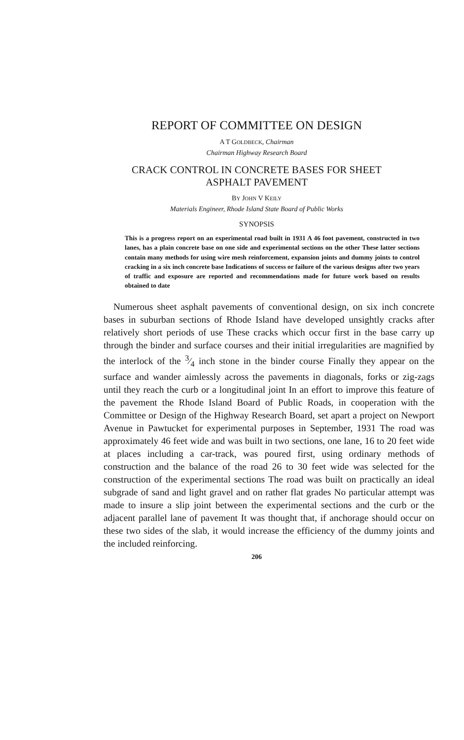REPORT OF COMMITTEE ON DESIGN
A T GOLDBECK, Chairman
Chairman Highway Research Board
CRACK CONTROL IN CONCRETE BASES FOR SHEET
ASPHALT PAVEMENT
BY JOHN V KEILY
Materials Engineer, Rhode Island State Board of Public Works
SYNOPSIS
This is a progress report on an experimental road built in 1931 A 46 foot pavement, constructed in two lanes, has a plain concrete base on one side and experimental sections on the other These latter sections contain many methods for using wire mesh reinforcement, expansion joints and dummy joints to control cracking in a six inch concrete base Indications of success or failure of the various designs after two years of traffic and exposure are reported and recommendations made for future work based on results obtained to date
Numerous sheet asphalt pavements of conventional design, on six inch concrete bases in suburban sections of Rhode Island have developed unsightly cracks after relatively short periods of use These cracks which occur first in the base carry up through the binder and surface courses and their initial irregularities are magnified by the interlock of the 3⁄4 inch stone in the binder course Finally they appear on the surface and wander aimlessly across the pavements in diagonals, forks or zig-zags until they reach the curb or a longitudinal joint In an effort to improve this feature of the pavement the Rhode Island Board of Public Roads, in cooperation with the Committee or Design of the Highway Research Board, set apart a project on Newport Avenue in Pawtucket for experimental purposes in September, 1931 The road was approximately 46 feet wide and was built in two sections, one lane, 16 to 20 feet wide at places including a car-track, was poured first, using ordinary methods of construction and the balance of the road 26 to 30 feet wide was selected for the construction of the experimental sections The road was built on practically an ideal subgrade of sand and light gravel and on rather flat grades No particular attempt was made to insure a slip joint between the experimental sections and the curb or the adjacent parallel lane of pavement It was thought that, if anchorage should occur on these two sides of the slab, it would increase the efficiency of the dummy joints and the included reinforcing.
206